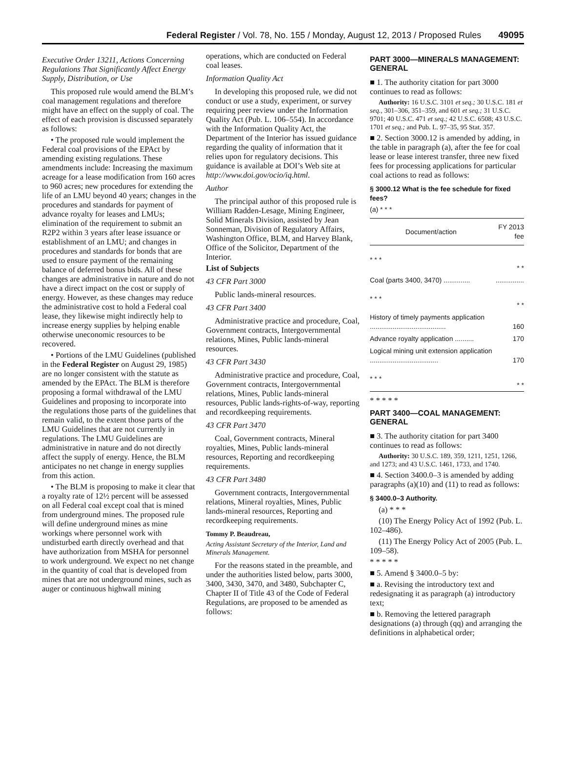Federal Register / Vol. 78, No. 155 / Monday, August 12, 2013 / Proposed Rules 49095
Executive Order 13211, Actions Concerning Regulations That Significantly Affect Energy Supply, Distribution, or Use
This proposed rule would amend the BLM’s coal management regulations and therefore might have an effect on the supply of coal. The effect of each provision is discussed separately as follows:
• The proposed rule would implement the Federal coal provisions of the EPAct by amending existing regulations. These amendments include: Increasing the maximum acreage for a lease modification from 160 acres to 960 acres; new procedures for extending the life of an LMU beyond 40 years; changes in the procedures and standards for payment of advance royalty for leases and LMUs; elimination of the requirement to submit an R2P2 within 3 years after lease issuance or establishment of an LMU; and changes in procedures and standards for bonds that are used to ensure payment of the remaining balance of deferred bonus bids. All of these changes are administrative in nature and do not have a direct impact on the cost or supply of energy. However, as these changes may reduce the administrative cost to hold a Federal coal lease, they likewise might indirectly help to increase energy supplies by helping enable otherwise uneconomic resources to be recovered.
• Portions of the LMU Guidelines (published in the Federal Register on August 29, 1985) are no longer consistent with the statute as amended by the EPAct. The BLM is therefore proposing a formal withdrawal of the LMU Guidelines and proposing to incorporate into the regulations those parts of the guidelines that remain valid, to the extent those parts of the LMU Guidelines that are not currently in regulations. The LMU Guidelines are administrative in nature and do not directly affect the supply of energy. Hence, the BLM anticipates no net change in energy supplies from this action.
• The BLM is proposing to make it clear that a royalty rate of 12½ percent will be assessed on all Federal coal except coal that is mined from underground mines. The proposed rule will define underground mines as mine workings where personnel work with undisturbed earth directly overhead and that have authorization from MSHA for personnel to work underground. We expect no net change in the quantity of coal that is developed from mines that are not underground mines, such as auger or continuous highwall mining
operations, which are conducted on Federal coal leases.
Information Quality Act
In developing this proposed rule, we did not conduct or use a study, experiment, or survey requiring peer review under the Information Quality Act (Pub. L. 106–554). In accordance with the Information Quality Act, the Department of the Interior has issued guidance regarding the quality of information that it relies upon for regulatory decisions. This guidance is available at DOI’s Web site at http://www.doi.gov/ocio/iq.html.
Author
The principal author of this proposed rule is William Radden-Lesage, Mining Engineer, Solid Minerals Division, assisted by Jean Sonneman, Division of Regulatory Affairs, Washington Office, BLM, and Harvey Blank, Office of the Solicitor, Department of the Interior.
List of Subjects
43 CFR Part 3000
Public lands-mineral resources.
43 CFR Part 3400
Administrative practice and procedure, Coal, Government contracts, Intergovernmental relations, Mines, Public lands-mineral resources.
43 CFR Part 3430
Administrative practice and procedure, Coal, Government contracts, Intergovernmental relations, Mines, Public lands-mineral resources, Public lands-rights-of-way, reporting and recordkeeping requirements.
43 CFR Part 3470
Coal, Government contracts, Mineral royalties, Mines, Public lands-mineral resources, Reporting and recordkeeping requirements.
43 CFR Part 3480
Government contracts, Intergovernmental relations, Mineral royalties, Mines, Public lands-mineral resources, Reporting and recordkeeping requirements.
Tommy P. Beaudreau,
Acting Assistant Secretary of the Interior, Land and Minerals Management.
For the reasons stated in the preamble, and under the authorities listed below, parts 3000, 3400, 3430, 3470, and 3480, Subchapter C, Chapter II of Title 43 of the Code of Federal Regulations, are proposed to be amended as follows:
PART 3000—MINERALS MANAGEMENT: GENERAL
■ 1. The authority citation for part 3000 continues to read as follows:
Authority: 16 U.S.C. 3101 et seq.; 30 U.S.C. 181 et seq., 301–306, 351–359, and 601 et seq.; 31 U.S.C. 9701; 40 U.S.C. 471 et seq.; 42 U.S.C. 6508; 43 U.S.C. 1701 et seq.; and Pub. L. 97–35, 95 Stat. 357.
■ 2. Section 3000.12 is amended by adding, in the table in paragraph (a), after the fee for coal lease or lease interest transfer, three new fixed fees for processing applications for particular coal actions to read as follows:
§ 3000.12 What is the fee schedule for fixed fees?
(a) * * *
| Document/action | FY 2013 fee |
| --- | --- |
| * * * | * * |
| Coal (parts 3400, 3470) .............. | ............... |
| * * * | * * |
| History of timely payments application ........................................ | 160 |
| Advance royalty application .......... | 170 |
| Logical mining unit extension application .................................... | 170 |
| * * * | * * |
* * * * *
PART 3400—COAL MANAGEMENT: GENERAL
■ 3. The authority citation for part 3400 continues to read as follows:
Authority: 30 U.S.C. 189, 359, 1211, 1251, 1266, and 1273; and 43 U.S.C. 1461, 1733, and 1740.
■ 4. Section 3400.0–3 is amended by adding paragraphs (a)(10) and (11) to read as follows:
§ 3400.0–3 Authority.
(a) * * *
(10) The Energy Policy Act of 1992 (Pub. L. 102–486).
(11) The Energy Policy Act of 2005 (Pub. L. 109–58).
* * * * *
■ 5. Amend § 3400.0–5 by:
■ a. Revising the introductory text and redesignating it as paragraph (a) introductory text;
■ b. Removing the lettered paragraph designations (a) through (qq) and arranging the definitions in alphabetical order;